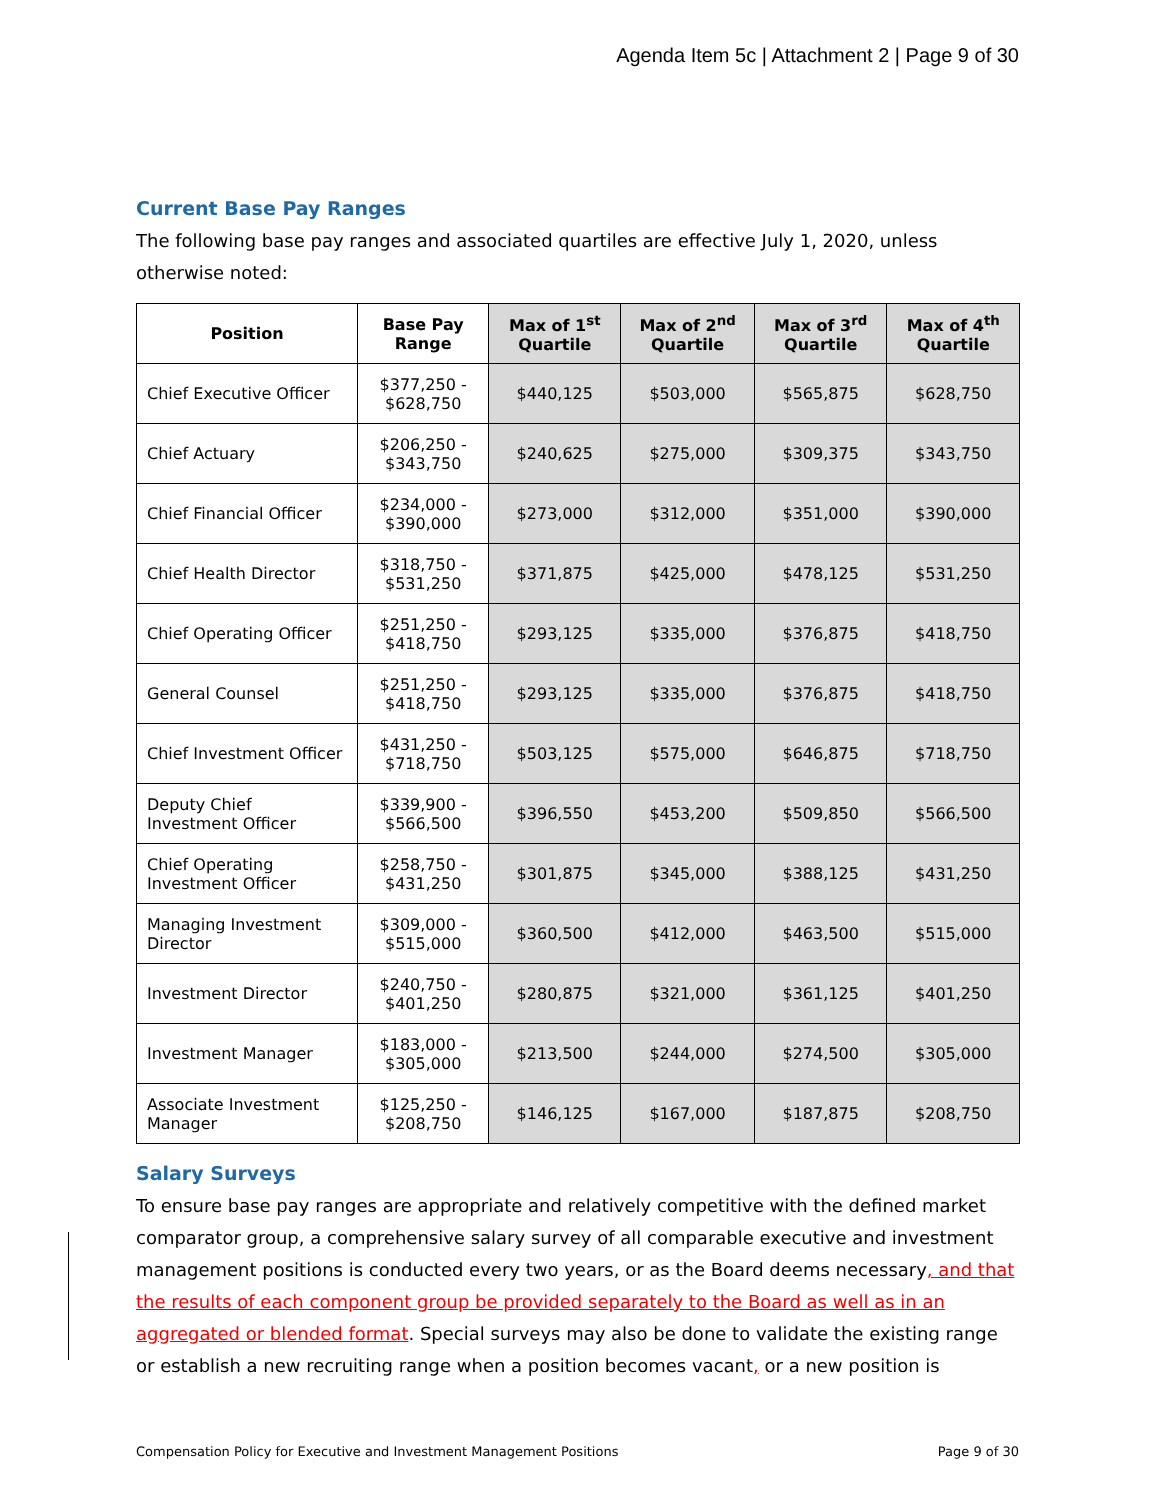Agenda Item 5c | Attachment 2 | Page 9 of 30
Current Base Pay Ranges
The following base pay ranges and associated quartiles are effective July 1, 2020, unless otherwise noted:
| Position | Base Pay Range | Max of 1<sup>st</sup> Quartile | Max of 2<sup>nd</sup> Quartile | Max of 3<sup>rd</sup> Quartile | Max of 4<sup>th</sup> Quartile |
| --- | --- | --- | --- | --- | --- |
| Chief Executive Officer | $377,250 - $628,750 | $440,125 | $503,000 | $565,875 | $628,750 |
| Chief Actuary | $206,250 - $343,750 | $240,625 | $275,000 | $309,375 | $343,750 |
| Chief Financial Officer | $234,000 - $390,000 | $273,000 | $312,000 | $351,000 | $390,000 |
| Chief Health Director | $318,750 - $531,250 | $371,875 | $425,000 | $478,125 | $531,250 |
| Chief Operating Officer | $251,250 - $418,750 | $293,125 | $335,000 | $376,875 | $418,750 |
| General Counsel | $251,250 - $418,750 | $293,125 | $335,000 | $376,875 | $418,750 |
| Chief Investment Officer | $431,250 - $718,750 | $503,125 | $575,000 | $646,875 | $718,750 |
| Deputy Chief Investment Officer | $339,900 - $566,500 | $396,550 | $453,200 | $509,850 | $566,500 |
| Chief Operating Investment Officer | $258,750 - $431,250 | $301,875 | $345,000 | $388,125 | $431,250 |
| Managing Investment Director | $309,000 - $515,000 | $360,500 | $412,000 | $463,500 | $515,000 |
| Investment Director | $240,750 - $401,250 | $280,875 | $321,000 | $361,125 | $401,250 |
| Investment Manager | $183,000 - $305,000 | $213,500 | $244,000 | $274,500 | $305,000 |
| Associate Investment Manager | $125,250 - $208,750 | $146,125 | $167,000 | $187,875 | $208,750 |
Salary Surveys
To ensure base pay ranges are appropriate and relatively competitive with the defined market comparator group, a comprehensive salary survey of all comparable executive and investment management positions is conducted every two years, or as the Board deems necessary, and that the results of each component group be provided separately to the Board as well as in an aggregated or blended format. Special surveys may also be done to validate the existing range or establish a new recruiting range when a position becomes vacant, or a new position is
Compensation Policy for Executive and Investment Management Positions Page 9 of 30